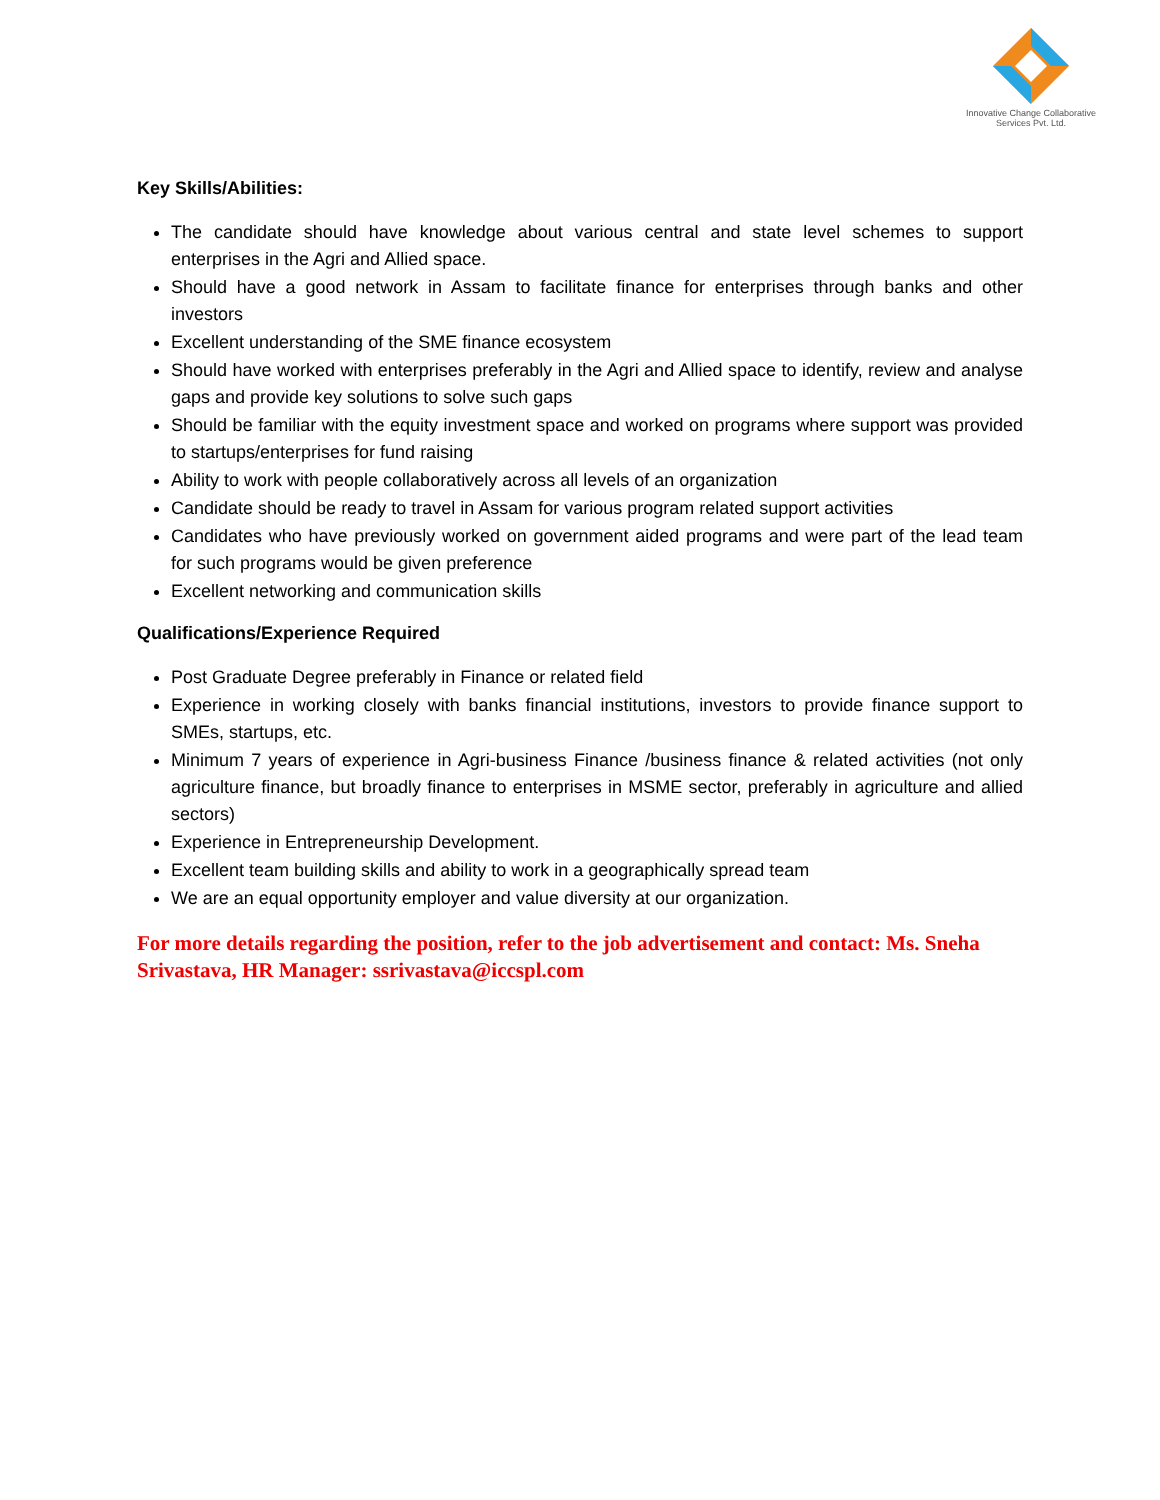Innovative Change Collaborative
Services Pvt. Ltd.
Key Skills/Abilities:
The candidate should have knowledge about various central and state level schemes to support enterprises in the Agri and Allied space.
Should have a good network in Assam to facilitate finance for enterprises through banks and other investors
Excellent understanding of the SME finance ecosystem
Should have worked with enterprises preferably in the Agri and Allied space to identify, review and analyse gaps and provide key solutions to solve such gaps
Should be familiar with the equity investment space and worked on programs where support was provided to startups/enterprises for fund raising
Ability to work with people collaboratively across all levels of an organization
Candidate should be ready to travel in Assam for various program related support activities
Candidates who have previously worked on government aided programs and were part of the lead team for such programs would be given preference
Excellent networking and communication skills
Qualifications/Experience Required
Post Graduate Degree preferably in Finance or related field
Experience in working closely with banks financial institutions, investors to provide finance support to SMEs, startups, etc.
Minimum 7 years of experience in Agri-business Finance /business finance & related activities (not only agriculture finance, but broadly finance to enterprises in MSME sector, preferably in agriculture and allied sectors)
Experience in Entrepreneurship Development.
Excellent team building skills and ability to work in a geographically spread team
We are an equal opportunity employer and value diversity at our organization.
For more details regarding the position, refer to the job advertisement and contact: Ms. Sneha Srivastava, HR Manager: ssrivastava@iccspl.com